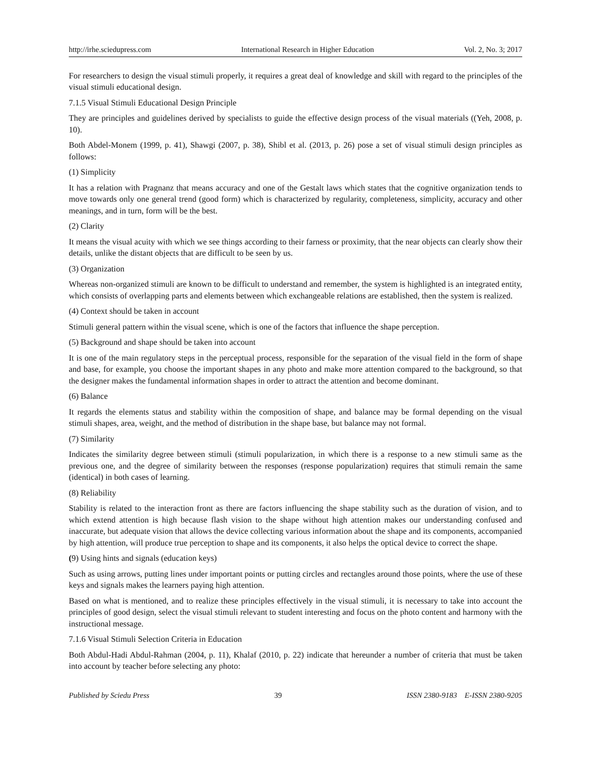http://irhe.sciedupress.com International Research in Higher Education Vol. 2, No. 3; 2017
For researchers to design the visual stimuli properly, it requires a great deal of knowledge and skill with regard to the principles of the visual stimuli educational design.
7.1.5 Visual Stimuli Educational Design Principle
They are principles and guidelines derived by specialists to guide the effective design process of the visual materials ((Yeh, 2008, p. 10).
Both Abdel-Monem (1999, p. 41), Shawgi (2007, p. 38), Shibl et al. (2013, p. 26) pose a set of visual stimuli design principles as follows:
(1) Simplicity
It has a relation with Pragnanz that means accuracy and one of the Gestalt laws which states that the cognitive organization tends to move towards only one general trend (good form) which is characterized by regularity, completeness, simplicity, accuracy and other meanings, and in turn, form will be the best.
(2) Clarity
It means the visual acuity with which we see things according to their farness or proximity, that the near objects can clearly show their details, unlike the distant objects that are difficult to be seen by us.
(3) Organization
Whereas non-organized stimuli are known to be difficult to understand and remember, the system is highlighted is an integrated entity, which consists of overlapping parts and elements between which exchangeable relations are established, then the system is realized.
(4) Context should be taken in account
Stimuli general pattern within the visual scene, which is one of the factors that influence the shape perception.
(5) Background and shape should be taken into account
It is one of the main regulatory steps in the perceptual process, responsible for the separation of the visual field in the form of shape and base, for example, you choose the important shapes in any photo and make more attention compared to the background, so that the designer makes the fundamental information shapes in order to attract the attention and become dominant.
(6) Balance
It regards the elements status and stability within the composition of shape, and balance may be formal depending on the visual stimuli shapes, area, weight, and the method of distribution in the shape base, but balance may not formal.
(7) Similarity
Indicates the similarity degree between stimuli (stimuli popularization, in which there is a response to a new stimuli same as the previous one, and the degree of similarity between the responses (response popularization) requires that stimuli remain the same (identical) in both cases of learning.
(8) Reliability
Stability is related to the interaction front as there are factors influencing the shape stability such as the duration of vision, and to which extend attention is high because flash vision to the shape without high attention makes our understanding confused and inaccurate, but adequate vision that allows the device collecting various information about the shape and its components, accompanied by high attention, will produce true perception to shape and its components, it also helps the optical device to correct the shape.
(9) Using hints and signals (education keys)
Such as using arrows, putting lines under important points or putting circles and rectangles around those points, where the use of these keys and signals makes the learners paying high attention.
Based on what is mentioned, and to realize these principles effectively in the visual stimuli, it is necessary to take into account the principles of good design, select the visual stimuli relevant to student interesting and focus on the photo content and harmony with the instructional message.
7.1.6 Visual Stimuli Selection Criteria in Education
Both Abdul-Hadi Abdul-Rahman (2004, p. 11), Khalaf (2010, p. 22) indicate that hereunder a number of criteria that must be taken into account by teacher before selecting any photo:
Published by Sciedu Press 39 ISSN 2380-9183 E-ISSN 2380-9205